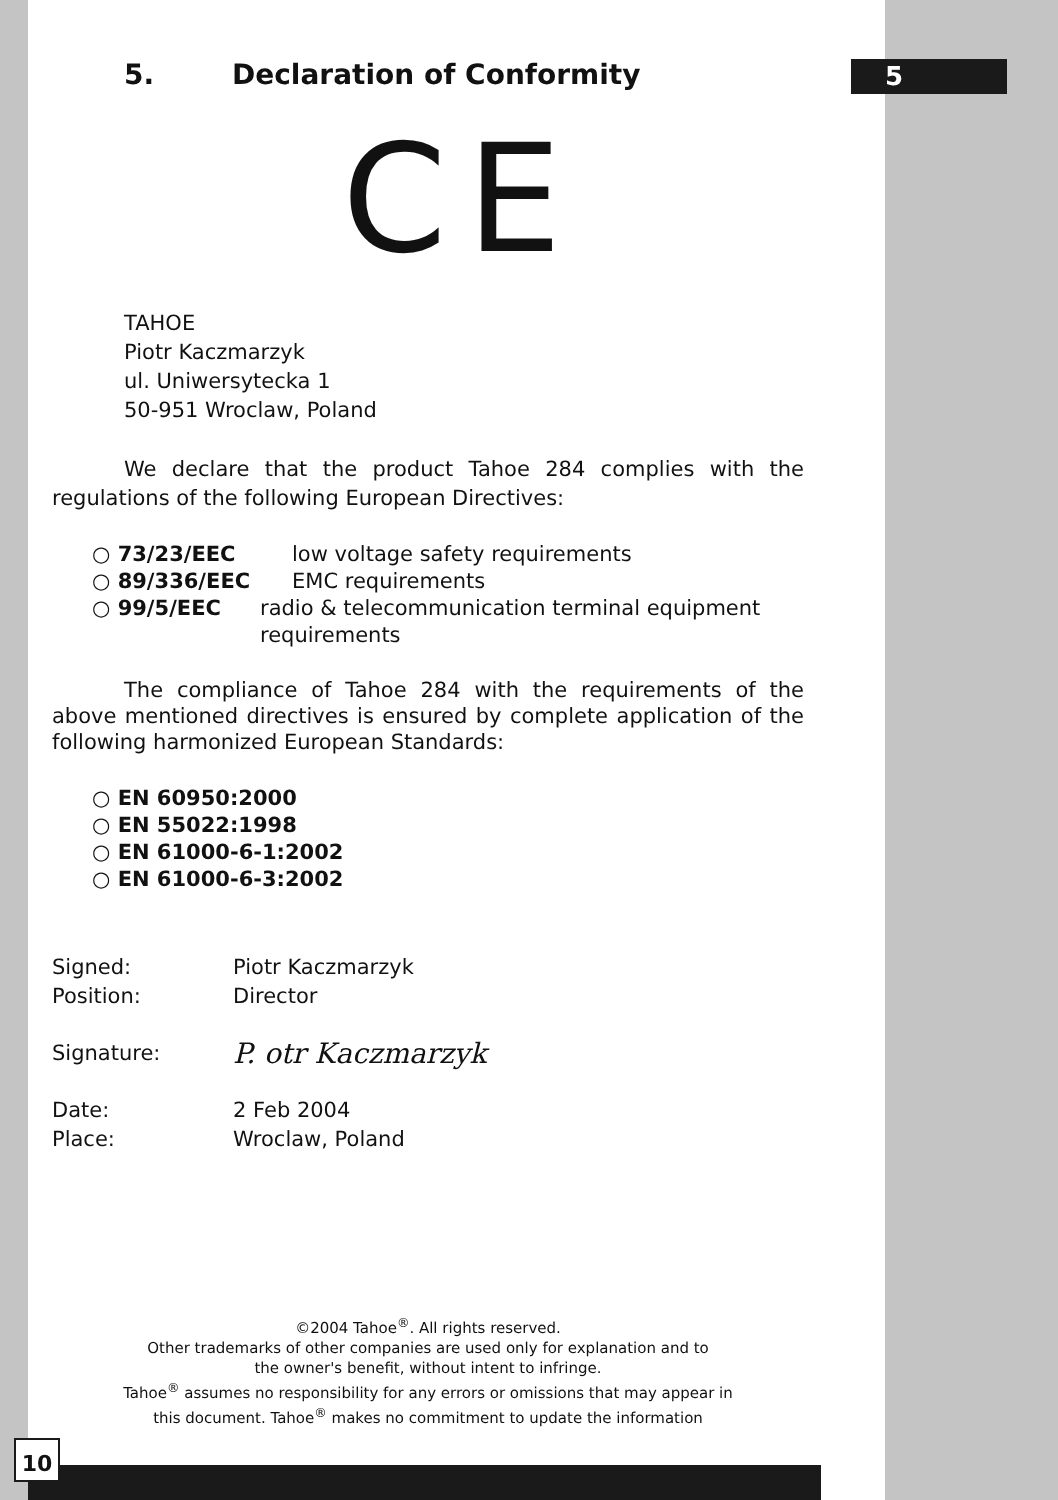5
10
5. Declaration of Conformity
CE
TAHOE
Piotr Kaczmarzyk
ul. Uniwersytecka 1
50-951 Wroclaw, Poland
We declare that the product Tahoe 284 complies with the regulations of the following European Directives:
○ 73/23/EEC low voltage safety requirements
○ 89/336/EEC EMC requirements
○ 99/5/EEC radio & telecommunication terminal equipment requirements
The compliance of Tahoe 284 with the requirements of the above mentioned directives is ensured by complete application of the following harmonized European Standards:
○ EN 60950:2000
○ EN 55022:1998
○ EN 61000-6-1:2002
○ EN 61000-6-3:2002
Signed: Piotr Kaczmarzyk
Position: Director
Signature: P. otr Kaczmarzyk
Date: 2 Feb 2004
Place: Wroclaw, Poland
©2004 Tahoe<sup>®</sup>. All rights reserved.
Other trademarks of other companies are used only for explanation and to
the owner's benefit, without intent to infringe.
Tahoe<sup>®</sup> assumes no responsibility for any errors or omissions that may appear in
this document. Tahoe<sup>®</sup> makes no commitment to update the information